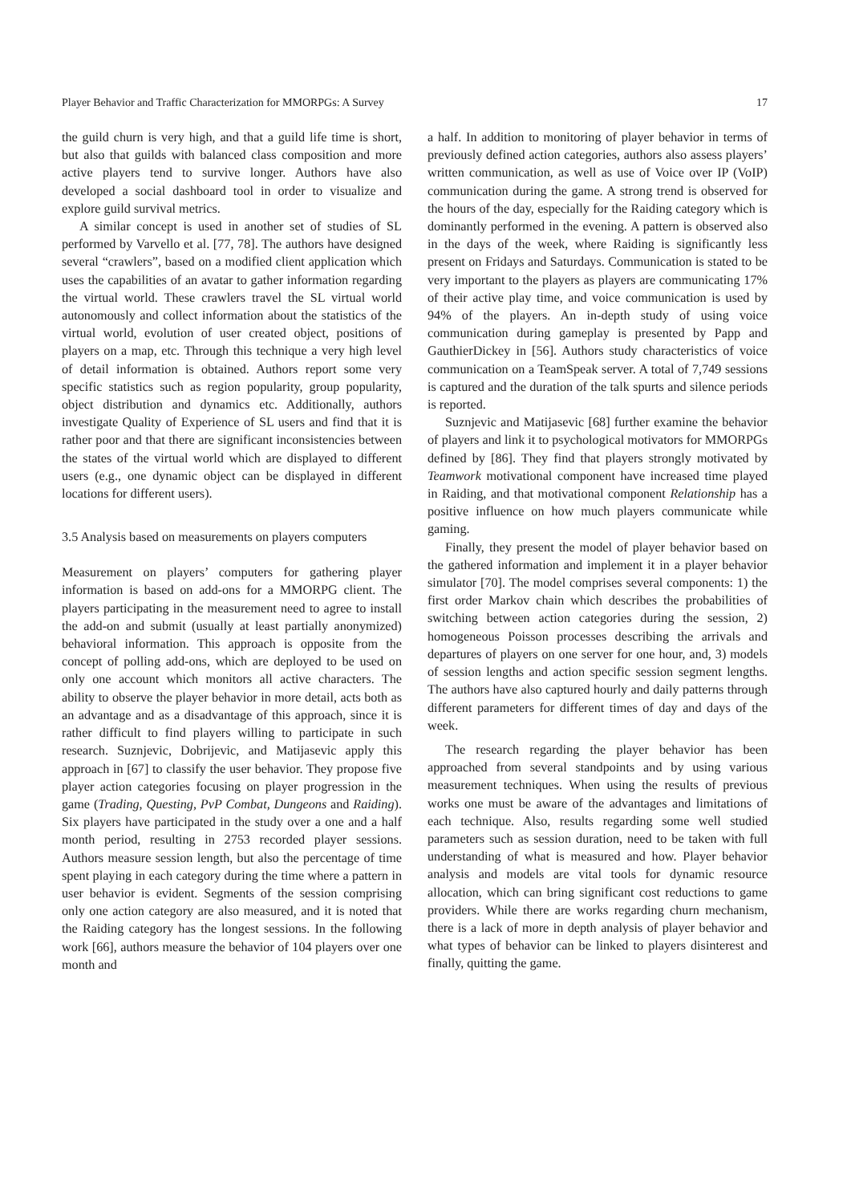Player Behavior and Traffic Characterization for MMORPGs: A Survey 17
the guild churn is very high, and that a guild life time is short, but also that guilds with balanced class composition and more active players tend to survive longer. Authors have also developed a social dashboard tool in order to visualize and explore guild survival metrics.
A similar concept is used in another set of studies of SL performed by Varvello et al. [77, 78]. The authors have designed several “crawlers”, based on a modified client application which uses the capabilities of an avatar to gather information regarding the virtual world. These crawlers travel the SL virtual world autonomously and collect information about the statistics of the virtual world, evolution of user created object, positions of players on a map, etc. Through this technique a very high level of detail information is obtained. Authors report some very specific statistics such as region popularity, group popularity, object distribution and dynamics etc. Additionally, authors investigate Quality of Experience of SL users and find that it is rather poor and that there are significant inconsistencies between the states of the virtual world which are displayed to different users (e.g., one dynamic object can be displayed in different locations for different users).
3.5 Analysis based on measurements on players computers
Measurement on players’ computers for gathering player information is based on add-ons for a MMORPG client. The players participating in the measurement need to agree to install the add-on and submit (usually at least partially anonymized) behavioral information. This approach is opposite from the concept of polling add-ons, which are deployed to be used on only one account which monitors all active characters. The ability to observe the player behavior in more detail, acts both as an advantage and as a disadvantage of this approach, since it is rather difficult to find players willing to participate in such research. Suznjevic, Dobrijevic, and Matijasevic apply this approach in [67] to classify the user behavior. They propose five player action categories focusing on player progression in the game (Trading, Questing, PvP Combat, Dungeons and Raiding). Six players have participated in the study over a one and a half month period, resulting in 2753 recorded player sessions. Authors measure session length, but also the percentage of time spent playing in each category during the time where a pattern in user behavior is evident. Segments of the session comprising only one action category are also measured, and it is noted that the Raiding category has the longest sessions. In the following work [66], authors measure the behavior of 104 players over one month and
a half. In addition to monitoring of player behavior in terms of previously defined action categories, authors also assess players’ written communication, as well as use of Voice over IP (VoIP) communication during the game. A strong trend is observed for the hours of the day, especially for the Raiding category which is dominantly performed in the evening. A pattern is observed also in the days of the week, where Raiding is significantly less present on Fridays and Saturdays. Communication is stated to be very important to the players as players are communicating 17% of their active play time, and voice communication is used by 94% of the players. An in-depth study of using voice communication during gameplay is presented by Papp and GauthierDickey in [56]. Authors study characteristics of voice communication on a TeamSpeak server. A total of 7,749 sessions is captured and the duration of the talk spurts and silence periods is reported.
Suznjevic and Matijasevic [68] further examine the behavior of players and link it to psychological motivators for MMORPGs defined by [86]. They find that players strongly motivated by Teamwork motivational component have increased time played in Raiding, and that motivational component Relationship has a positive influence on how much players communicate while gaming.
Finally, they present the model of player behavior based on the gathered information and implement it in a player behavior simulator [70]. The model comprises several components: 1) the first order Markov chain which describes the probabilities of switching between action categories during the session, 2) homogeneous Poisson processes describing the arrivals and departures of players on one server for one hour, and, 3) models of session lengths and action specific session segment lengths. The authors have also captured hourly and daily patterns through different parameters for different times of day and days of the week.
The research regarding the player behavior has been approached from several standpoints and by using various measurement techniques. When using the results of previous works one must be aware of the advantages and limitations of each technique. Also, results regarding some well studied parameters such as session duration, need to be taken with full understanding of what is measured and how. Player behavior analysis and models are vital tools for dynamic resource allocation, which can bring significant cost reductions to game providers. While there are works regarding churn mechanism, there is a lack of more in depth analysis of player behavior and what types of behavior can be linked to players disinterest and finally, quitting the game.